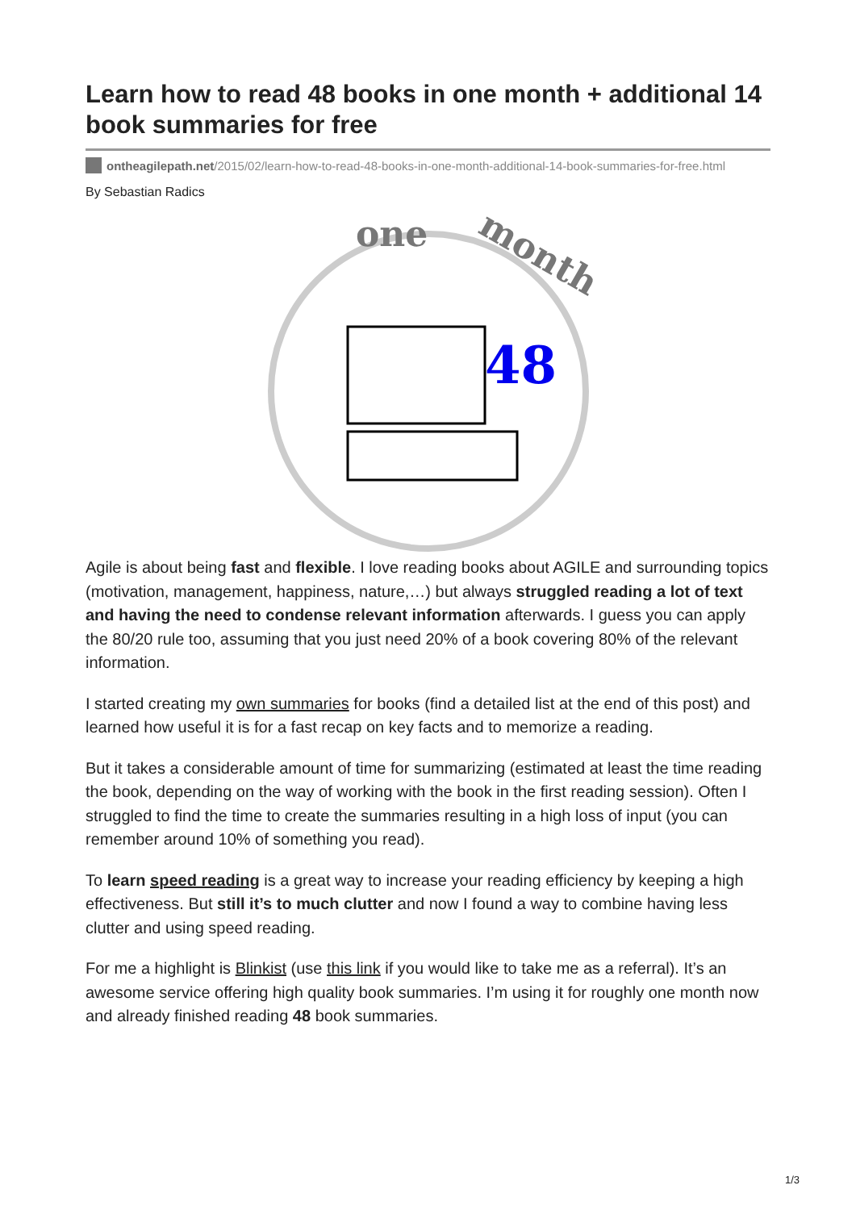Learn how to read 48 books in one month + additional 14 book summaries for free
ontheagilepath.net/2015/02/learn-how-to-read-48-books-in-one-month-additional-14-book-summaries-for-free.html
By Sebastian Radics
one
month
48
Agile is about being fast and flexible. I love reading books about AGILE and surrounding topics (motivation, management, happiness, nature,…) but always struggled reading a lot of text and having the need to condense relevant information afterwards. I guess you can apply the 80/20 rule too, assuming that you just need 20% of a book covering 80% of the relevant information.
I started creating my own summaries for books (find a detailed list at the end of this post) and learned how useful it is for a fast recap on key facts and to memorize a reading.
But it takes a considerable amount of time for summarizing (estimated at least the time reading the book, depending on the way of working with the book in the first reading session). Often I struggled to find the time to create the summaries resulting in a high loss of input (you can remember around 10% of something you read).
To learn speed reading is a great way to increase your reading efficiency by keeping a high effectiveness. But still it’s to much clutter and now I found a way to combine having less clutter and using speed reading.
For me a highlight is Blinkist (use this link if you would like to take me as a referral). It’s an awesome service offering high quality book summaries. I’m using it for roughly one month now and already finished reading 48 book summaries.
1/3